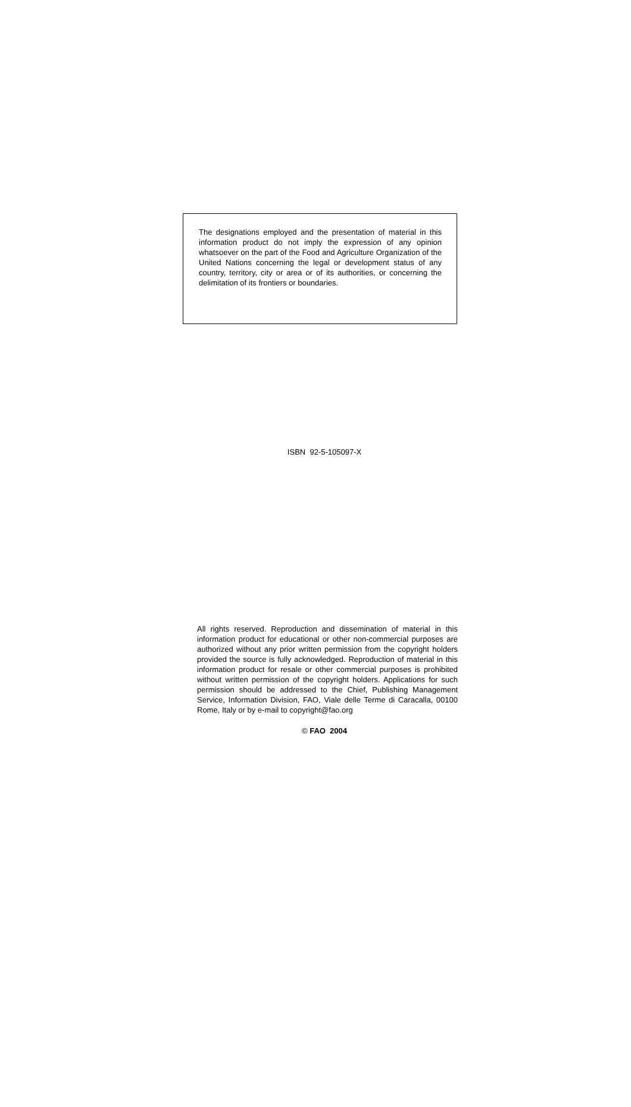The designations employed and the presentation of material in this information product do not imply the expression of any opinion whatsoever on the part of the Food and Agriculture Organization of the United Nations concerning the legal or development status of any country, territory, city or area or of its authorities, or concerning the delimitation of its frontiers or boundaries.
ISBN 92-5-105097-X
All rights reserved. Reproduction and dissemination of material in this information product for educational or other non-commercial purposes are authorized without any prior written permission from the copyright holders provided the source is fully acknowledged. Reproduction of material in this information product for resale or other commercial purposes is prohibited without written permission of the copyright holders. Applications for such permission should be addressed to the Chief, Publishing Management Service, Information Division, FAO, Viale delle Terme di Caracalla, 00100 Rome, Italy or by e-mail to copyright@fao.org
© FAO 2004